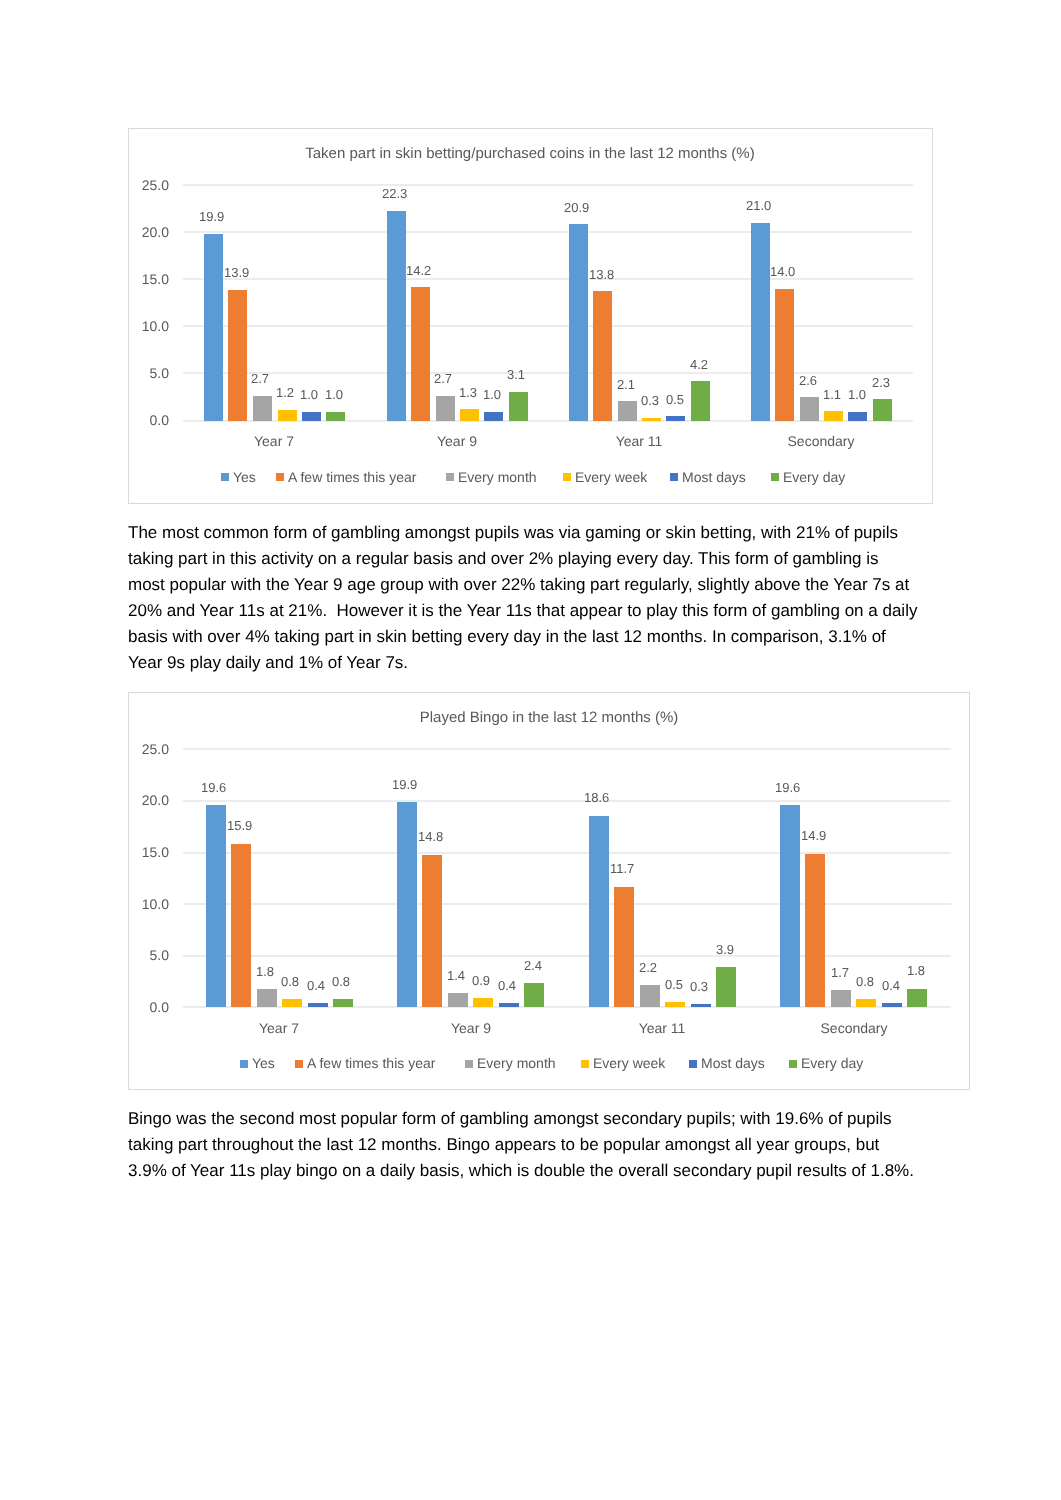Taken part in skin betting/purchased coins in the last 12 months (%)
25.0
20.0
15.0
10.0
5.0
0.0
19.9
13.9
2.7
1.2
1.0
1.0
22.3
14.2
2.7
1.3
1.0
3.1
20.9
13.8
2.1
0.3
0.5
4.2
21.0
14.0
2.6
1.1
1.0
2.3
Year 7
Year 9
Year 11
Secondary
Yes
A few times this year
Every month
Every week
Most days
Every day
The most common form of gambling amongst pupils was via gaming or skin betting, with 21% of pupils taking part in this activity on a regular basis and over 2% playing every day. This form of gambling is most popular with the Year 9 age group with over 22% taking part regularly, slightly above the Year 7s at 20% and Year 11s at 21%. However it is the Year 11s that appear to play this form of gambling on a daily basis with over 4% taking part in skin betting every day in the last 12 months. In comparison, 3.1% of Year 9s play daily and 1% of Year 7s.
Played Bingo in the last 12 months (%)
25.0
20.0
15.0
10.0
5.0
0.0
19.6
15.9
1.8
0.8
0.4
0.8
19.9
14.8
1.4
0.9
0.4
2.4
18.6
11.7
2.2
0.5
0.3
3.9
19.6
14.9
1.7
0.8
0.4
1.8
Year 7
Year 9
Year 11
Secondary
Yes
A few times this year
Every month
Every week
Most days
Every day
Bingo was the second most popular form of gambling amongst secondary pupils; with 19.6% of pupils taking part throughout the last 12 months. Bingo appears to be popular amongst all year groups, but 3.9% of Year 11s play bingo on a daily basis, which is double the overall secondary pupil results of 1.8%.